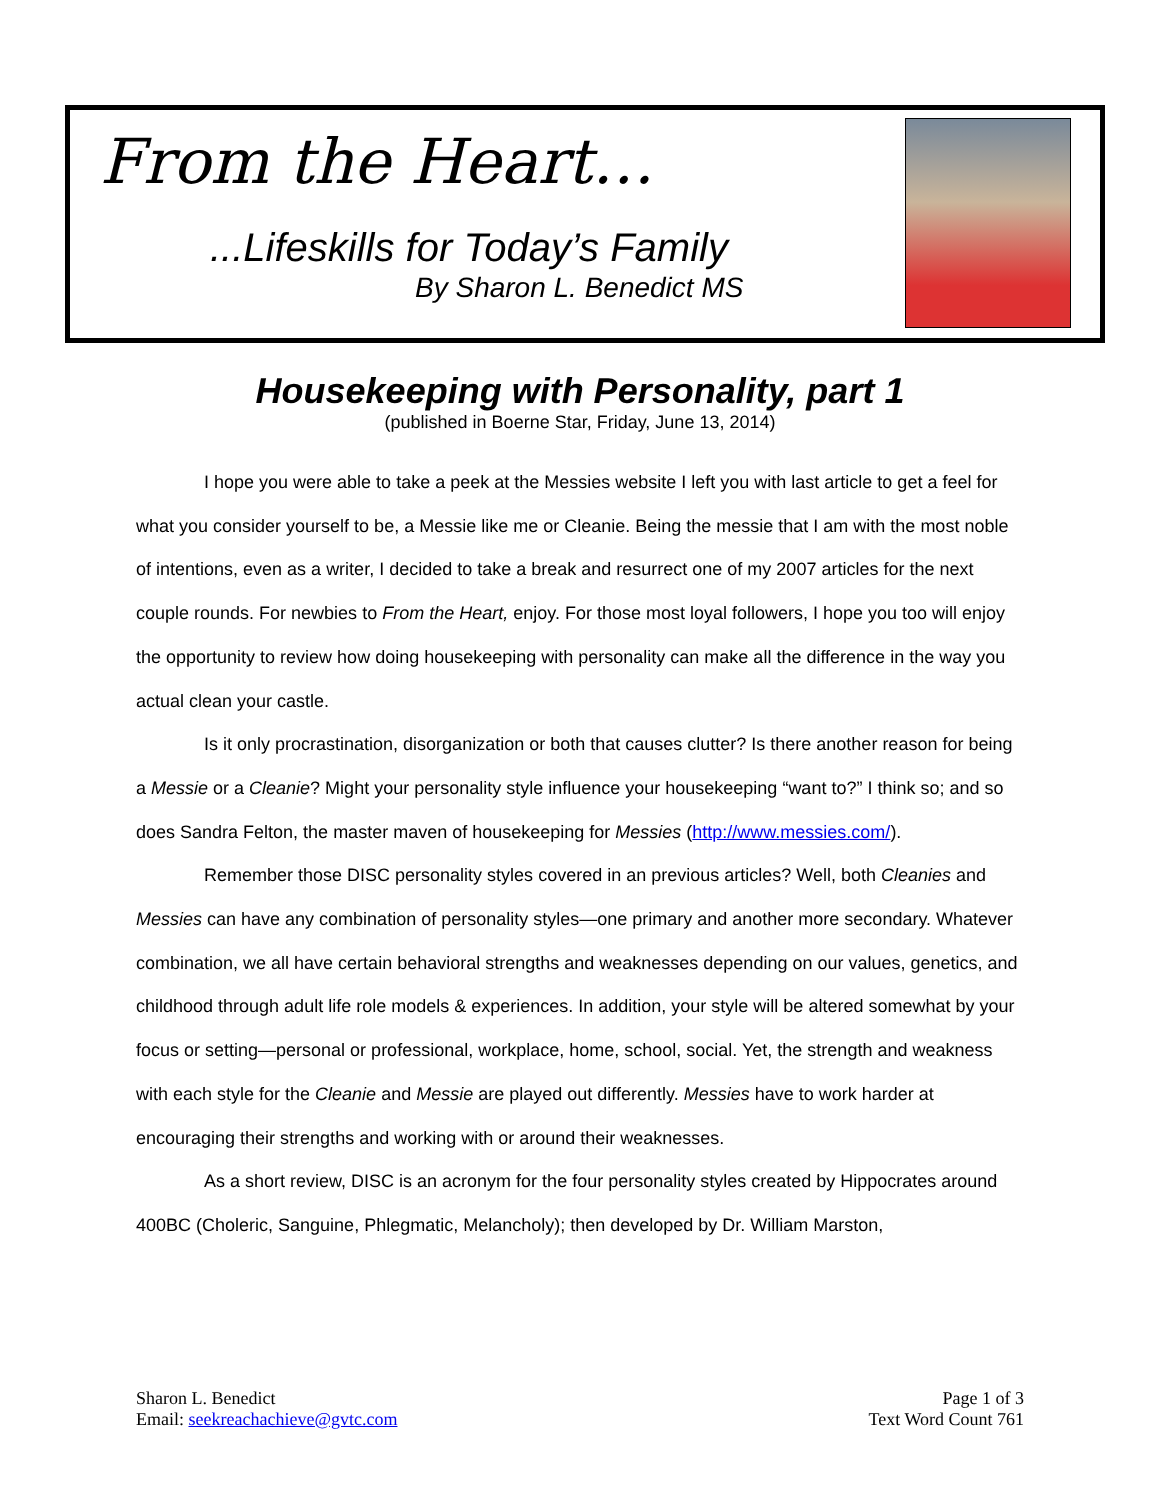From the Heart…
...Lifeskills for Today’s Family
By Sharon L. Benedict MS
Housekeeping with Personality, part 1
(published in Boerne Star, Friday, June 13, 2014)
I hope you were able to take a peek at the Messies website I left you with last article to get a feel for what you consider yourself to be, a Messie like me or Cleanie. Being the messie that I am with the most noble of intentions, even as a writer, I decided to take a break and resurrect one of my 2007 articles for the next couple rounds. For newbies to From the Heart, enjoy. For those most loyal followers, I hope you too will enjoy the opportunity to review how doing housekeeping with personality can make all the difference in the way you actual clean your castle.
Is it only procrastination, disorganization or both that causes clutter? Is there another reason for being a Messie or a Cleanie? Might your personality style influence your housekeeping “want to?” I think so; and so does Sandra Felton, the master maven of housekeeping for Messies (http://www.messies.com/).
Remember those DISC personality styles covered in an previous articles? Well, both Cleanies and Messies can have any combination of personality styles—one primary and another more secondary. Whatever combination, we all have certain behavioral strengths and weaknesses depending on our values, genetics, and childhood through adult life role models & experiences. In addition, your style will be altered somewhat by your focus or setting—personal or professional, workplace, home, school, social. Yet, the strength and weakness with each style for the Cleanie and Messie are played out differently. Messies have to work harder at encouraging their strengths and working with or around their weaknesses.
As a short review, DISC is an acronym for the four personality styles created by Hippocrates around 400BC (Choleric, Sanguine, Phlegmatic, Melancholy); then developed by Dr. William Marston,
Sharon L. Benedict
Email: seekreachachieve@gvtc.com
Page 1 of 3
Text Word Count 761